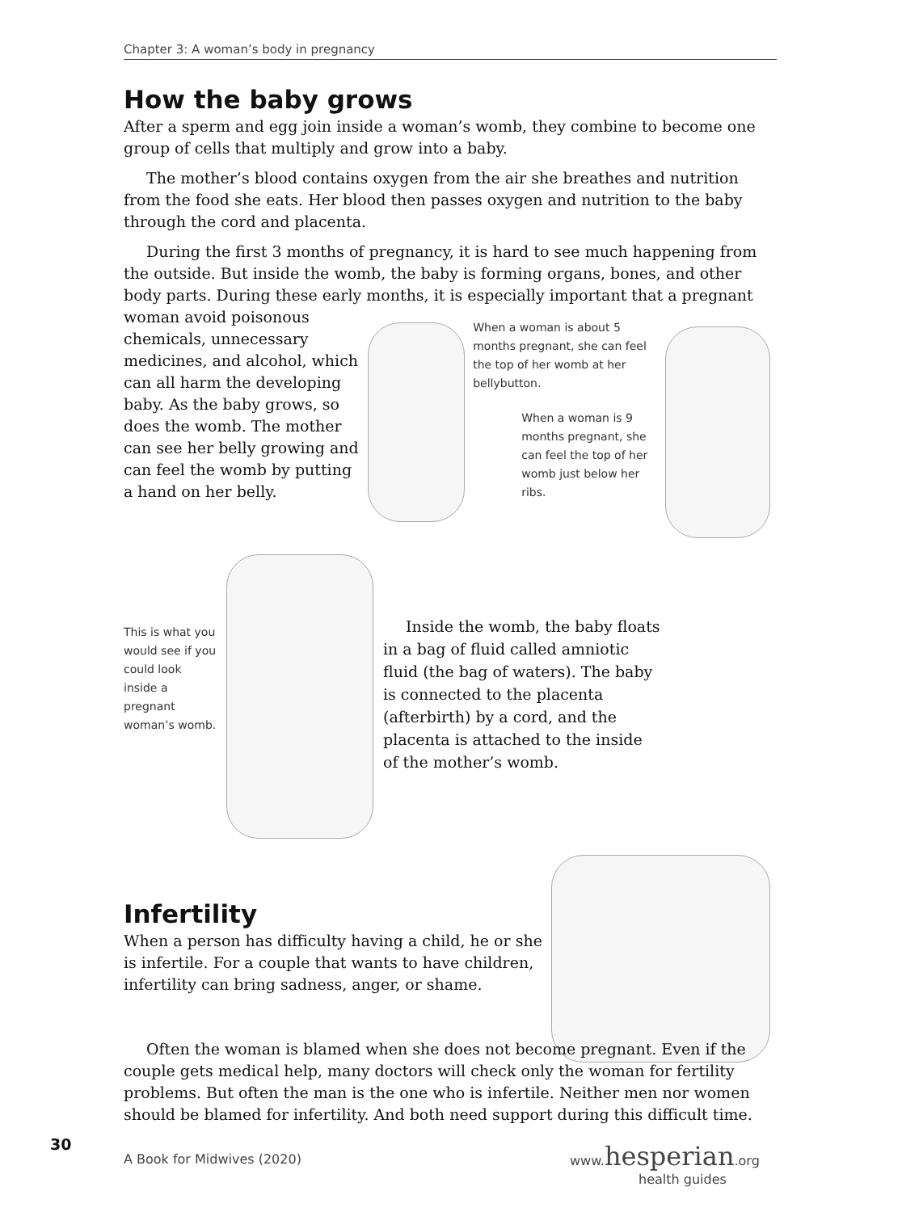Chapter 3: A woman’s body in pregnancy
How the baby grows
After a sperm and egg join inside a woman’s womb, they combine to become one group of cells that multiply and grow into a baby.
The mother’s blood contains oxygen from the air she breathes and nutrition from the food she eats. Her blood then passes oxygen and nutrition to the baby through the cord and placenta.
During the first 3 months of pregnancy, it is hard to see much happening from the outside. But inside the womb, the baby is forming organs, bones, and other body parts. During these early months, it is especially important that a pregnant
woman avoid poisonous chemicals, unnecessary medicines, and alcohol, which can all harm the developing baby. As the baby grows, so does the womb. The mother can see her belly growing and can feel the womb by putting a hand on her belly.
When a woman is about 5 months pregnant, she can feel the top of her womb at her bellybutton.
When a woman is 9 months pregnant, she can feel the top of her womb just below her ribs.
This is what you would see if you could look inside a pregnant woman’s womb.
Inside the womb, the baby floats in a bag of fluid called amniotic fluid (the bag of waters). The baby is connected to the placenta (afterbirth) by a cord, and the placenta is attached to the inside of the mother’s womb.
Infertility
When a person has difficulty having a child, he or she is infertile. For a couple that wants to have children, infertility can bring sadness, anger, or shame.
Often the woman is blamed when she does not become pregnant. Even if the couple gets medical help, many doctors will check only the woman for fertility problems. But often the man is the one who is infertile. Neither men nor women should be blamed for infertility. And both need support during this difficult time.
30
A Book for Midwives (2020)
www.hesperian.org
health guides